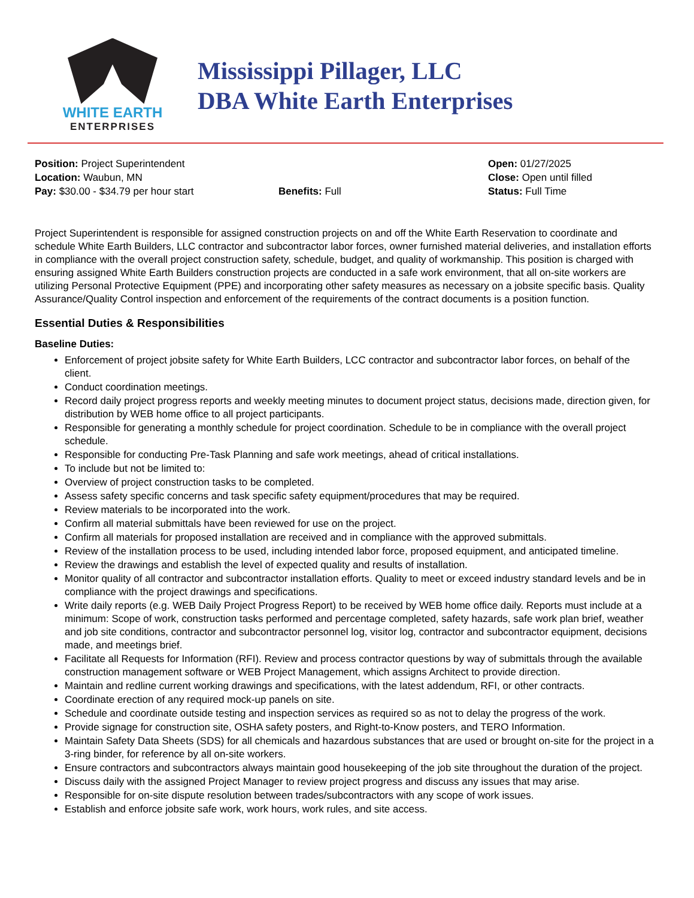WHITE EARTH
ENTERPRISES
Mississippi Pillager, LLC
DBA White Earth Enterprises
Position: Project Superintendent
Location: Waubun, MN
Pay: $30.00 - $34.79 per hour start
Benefits: Full
Open: 01/27/2025
Close: Open until filled
Status: Full Time
Project Superintendent is responsible for assigned construction projects on and off the White Earth Reservation to coordinate and schedule White Earth Builders, LLC contractor and subcontractor labor forces, owner furnished material deliveries, and installation efforts in compliance with the overall project construction safety, schedule, budget, and quality of workmanship. This position is charged with ensuring assigned White Earth Builders construction projects are conducted in a safe work environment, that all on-site workers are utilizing Personal Protective Equipment (PPE) and incorporating other safety measures as necessary on a jobsite specific basis. Quality Assurance/Quality Control inspection and enforcement of the requirements of the contract documents is a position function.
Essential Duties & Responsibilities
Baseline Duties:
Enforcement of project jobsite safety for White Earth Builders, LCC contractor and subcontractor labor forces, on behalf of the client.
Conduct coordination meetings.
Record daily project progress reports and weekly meeting minutes to document project status, decisions made, direction given, for distribution by WEB home office to all project participants.
Responsible for generating a monthly schedule for project coordination. Schedule to be in compliance with the overall project schedule.
Responsible for conducting Pre-Task Planning and safe work meetings, ahead of critical installations.
To include but not be limited to:
Overview of project construction tasks to be completed.
Assess safety specific concerns and task specific safety equipment/procedures that may be required.
Review materials to be incorporated into the work.
Confirm all material submittals have been reviewed for use on the project.
Confirm all materials for proposed installation are received and in compliance with the approved submittals.
Review of the installation process to be used, including intended labor force, proposed equipment, and anticipated timeline.
Review the drawings and establish the level of expected quality and results of installation.
Monitor quality of all contractor and subcontractor installation efforts. Quality to meet or exceed industry standard levels and be in compliance with the project drawings and specifications.
Write daily reports (e.g. WEB Daily Project Progress Report) to be received by WEB home office daily. Reports must include at a minimum: Scope of work, construction tasks performed and percentage completed, safety hazards, safe work plan brief, weather and job site conditions, contractor and subcontractor personnel log, visitor log, contractor and subcontractor equipment, decisions made, and meetings brief.
Facilitate all Requests for Information (RFI). Review and process contractor questions by way of submittals through the available construction management software or WEB Project Management, which assigns Architect to provide direction.
Maintain and redline current working drawings and specifications, with the latest addendum, RFI, or other contracts.
Coordinate erection of any required mock-up panels on site.
Schedule and coordinate outside testing and inspection services as required so as not to delay the progress of the work.
Provide signage for construction site, OSHA safety posters, and Right-to-Know posters, and TERO Information.
Maintain Safety Data Sheets (SDS) for all chemicals and hazardous substances that are used or brought on-site for the project in a 3-ring binder, for reference by all on-site workers.
Ensure contractors and subcontractors always maintain good housekeeping of the job site throughout the duration of the project.
Discuss daily with the assigned Project Manager to review project progress and discuss any issues that may arise.
Responsible for on-site dispute resolution between trades/subcontractors with any scope of work issues.
Establish and enforce jobsite safe work, work hours, work rules, and site access.